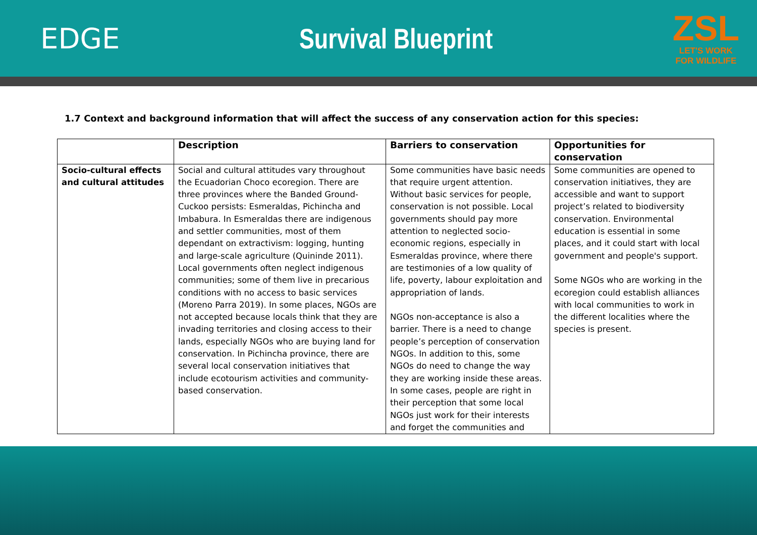EDGE Survival Blueprint
ZSL
LET'S WORK
FOR WILDLIFE
1.7 Context and background information that will affect the success of any conservation action for this species:
| | Description | Barriers to conservation | Opportunities for conservation |
| --- | --- | --- | --- |
| Socio-cultural effects and cultural attitudes | Social and cultural attitudes vary throughout the Ecuadorian Choco ecoregion. There are three provinces where the Banded Ground-Cuckoo persists: Esmeraldas, Pichincha and Imbabura. In Esmeraldas there are indigenous and settler communities, most of them dependant on extractivism: logging, hunting and large-scale agriculture (Quininde 2011). Local governments often neglect indigenous communities; some of them live in precarious conditions with no access to basic services (Moreno Parra 2019). In some places, NGOs are not accepted because locals think that they are invading territories and closing access to their lands, especially NGOs who are buying land for conservation. In Pichincha province, there are several local conservation initiatives that include ecotourism activities and community-based conservation. | Some communities have basic needs that require urgent attention. Without basic services for people, conservation is not possible. Local governments should pay more attention to neglected socio-economic regions, especially in Esmeraldas province, where there are testimonies of a low quality of life, poverty, labour exploitation and appropriation of lands. NGOs non-acceptance is also a barrier. There is a need to change people’s perception of conservation NGOs. In addition to this, some NGOs do need to change the way they are working inside these areas. In some cases, people are right in their perception that some local NGOs just work for their interests and forget the communities and | Some communities are opened to conservation initiatives, they are accessible and want to support project’s related to biodiversity conservation. Environmental education is essential in some places, and it could start with local government and people's support. Some NGOs who are working in the ecoregion could establish alliances with local communities to work in the different localities where the species is present. |